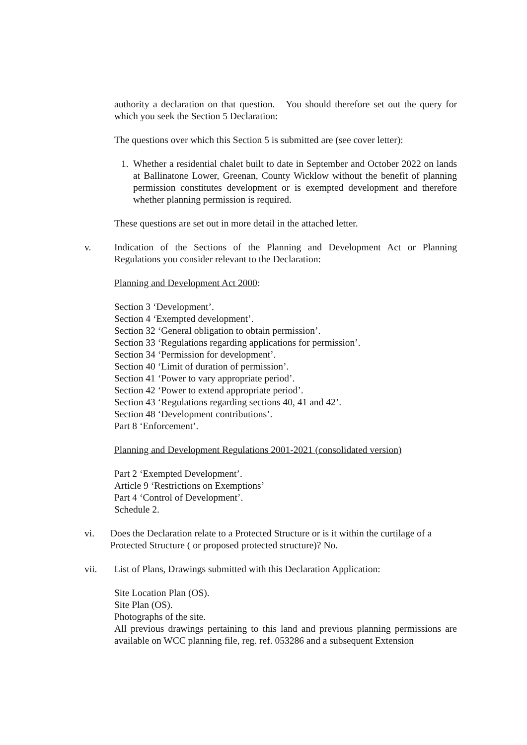authority a declaration on that question. You should therefore set out the query for which you seek the Section 5 Declaration:
The questions over which this Section 5 is submitted are (see cover letter):
1. Whether a residential chalet built to date in September and October 2022 on lands at Ballinatone Lower, Greenan, County Wicklow without the benefit of planning permission constitutes development or is exempted development and therefore whether planning permission is required.
These questions are set out in more detail in the attached letter.
v. Indication of the Sections of the Planning and Development Act or Planning Regulations you consider relevant to the Declaration:
Planning and Development Act 2000:
Section 3 ‘Development’.
Section 4 ‘Exempted development’.
Section 32 ‘General obligation to obtain permission’.
Section 33 ‘Regulations regarding applications for permission’.
Section 34 ‘Permission for development’.
Section 40 ‘Limit of duration of permission’.
Section 41 ‘Power to vary appropriate period’.
Section 42 ‘Power to extend appropriate period’.
Section 43 ‘Regulations regarding sections 40, 41 and 42’.
Section 48 ‘Development contributions’.
Part 8 ‘Enforcement’.
Planning and Development Regulations 2001-2021 (consolidated version)
Part 2 ‘Exempted Development’.
Article 9 ‘Restrictions on Exemptions’
Part 4 ‘Control of Development’.
Schedule 2.
vi. Does the Declaration relate to a Protected Structure or is it within the curtilage of a Protected Structure ( or proposed protected structure)? No.
vii. List of Plans, Drawings submitted with this Declaration Application:
Site Location Plan (OS).
Site Plan (OS).
Photographs of the site.
All previous drawings pertaining to this land and previous planning permissions are available on WCC planning file, reg. ref. 053286 and a subsequent Extension